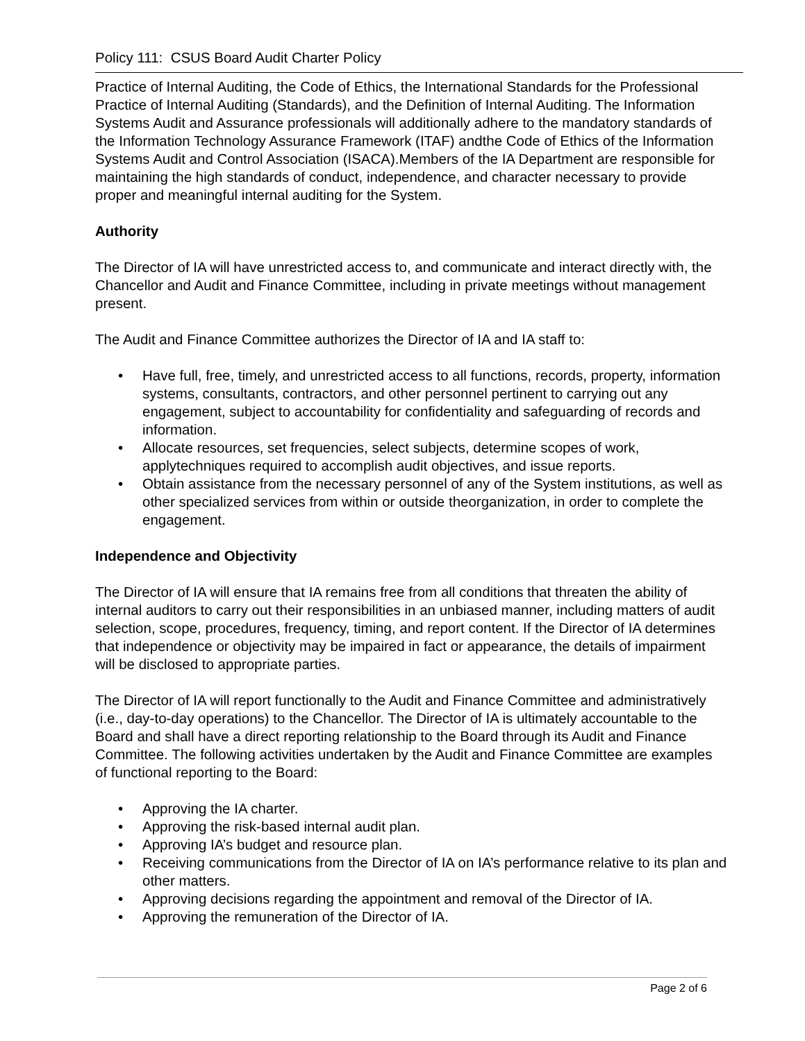Policy 111: CSUS Board Audit Charter Policy
Practice of Internal Auditing, the Code of Ethics, the International Standards for the Professional Practice of Internal Auditing (Standards), and the Definition of Internal Auditing. The Information Systems Audit and Assurance professionals will additionally adhere to the mandatory standards of the Information Technology Assurance Framework (ITAF) andthe Code of Ethics of the Information Systems Audit and Control Association (ISACA).Members of the IA Department are responsible for maintaining the high standards of conduct, independence, and character necessary to provide proper and meaningful internal auditing for the System.
Authority
The Director of IA will have unrestricted access to, and communicate and interact directly with, the Chancellor and Audit and Finance Committee, including in private meetings without management present.
The Audit and Finance Committee authorizes the Director of IA and IA staff to:
• Have full, free, timely, and unrestricted access to all functions, records, property, information systems, consultants, contractors, and other personnel pertinent to carrying out any engagement, subject to accountability for confidentiality and safeguarding of records and information.
• Allocate resources, set frequencies, select subjects, determine scopes of work, applytechniques required to accomplish audit objectives, and issue reports.
• Obtain assistance from the necessary personnel of any of the System institutions, as well as other specialized services from within or outside theorganization, in order to complete the engagement.
Independence and Objectivity
The Director of IA will ensure that IA remains free from all conditions that threaten the ability of internal auditors to carry out their responsibilities in an unbiased manner, including matters of audit selection, scope, procedures, frequency, timing, and report content. If the Director of IA determines that independence or objectivity may be impaired in fact or appearance, the details of impairment will be disclosed to appropriate parties.
The Director of IA will report functionally to the Audit and Finance Committee and administratively (i.e., day-to-day operations) to the Chancellor. The Director of IA is ultimately accountable to the Board and shall have a direct reporting relationship to the Board through its Audit and Finance Committee. The following activities undertaken by the Audit and Finance Committee are examples of functional reporting to the Board:
• Approving the IA charter.
• Approving the risk-based internal audit plan.
• Approving IA’s budget and resource plan.
• Receiving communications from the Director of IA on IA’s performance relative to its plan and other matters.
• Approving decisions regarding the appointment and removal of the Director of IA.
• Approving the remuneration of the Director of IA.
Page 2 of 6